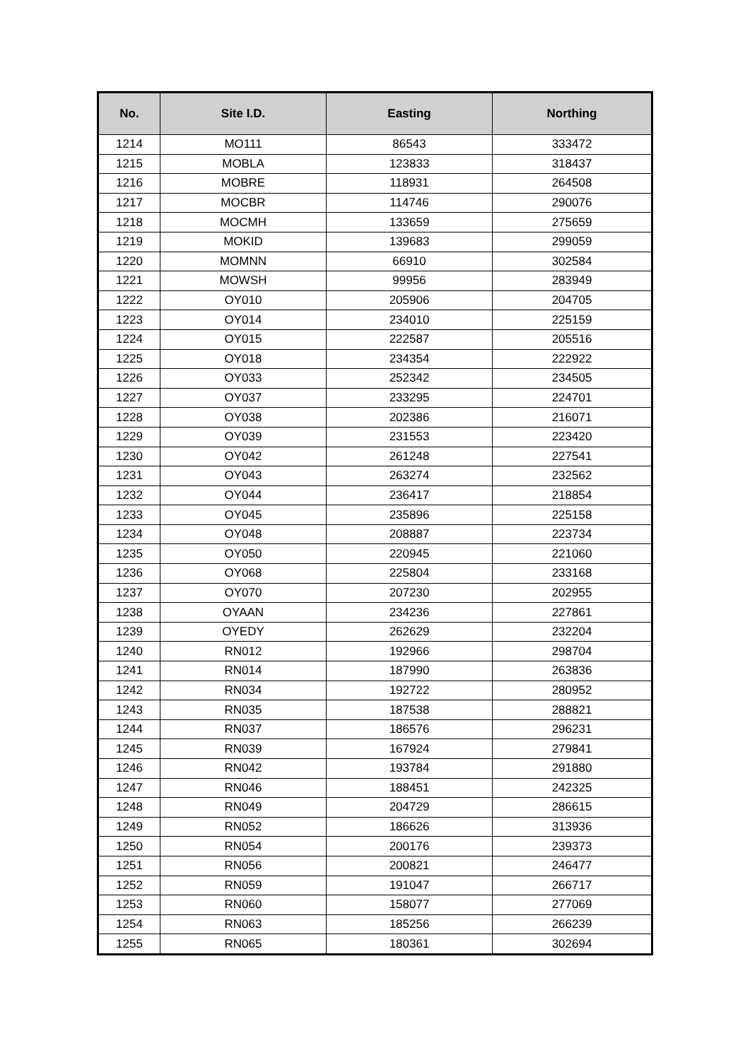| No. | Site I.D. | Easting | Northing |
| --- | --- | --- | --- |
| 1214 | MO111 | 86543 | 333472 |
| 1215 | MOBLA | 123833 | 318437 |
| 1216 | MOBRE | 118931 | 264508 |
| 1217 | MOCBR | 114746 | 290076 |
| 1218 | MOCMH | 133659 | 275659 |
| 1219 | MOKID | 139683 | 299059 |
| 1220 | MOMNN | 66910 | 302584 |
| 1221 | MOWSH | 99956 | 283949 |
| 1222 | OY010 | 205906 | 204705 |
| 1223 | OY014 | 234010 | 225159 |
| 1224 | OY015 | 222587 | 205516 |
| 1225 | OY018 | 234354 | 222922 |
| 1226 | OY033 | 252342 | 234505 |
| 1227 | OY037 | 233295 | 224701 |
| 1228 | OY038 | 202386 | 216071 |
| 1229 | OY039 | 231553 | 223420 |
| 1230 | OY042 | 261248 | 227541 |
| 1231 | OY043 | 263274 | 232562 |
| 1232 | OY044 | 236417 | 218854 |
| 1233 | OY045 | 235896 | 225158 |
| 1234 | OY048 | 208887 | 223734 |
| 1235 | OY050 | 220945 | 221060 |
| 1236 | OY068 | 225804 | 233168 |
| 1237 | OY070 | 207230 | 202955 |
| 1238 | OYAAN | 234236 | 227861 |
| 1239 | OYEDY | 262629 | 232204 |
| 1240 | RN012 | 192966 | 298704 |
| 1241 | RN014 | 187990 | 263836 |
| 1242 | RN034 | 192722 | 280952 |
| 1243 | RN035 | 187538 | 288821 |
| 1244 | RN037 | 186576 | 296231 |
| 1245 | RN039 | 167924 | 279841 |
| 1246 | RN042 | 193784 | 291880 |
| 1247 | RN046 | 188451 | 242325 |
| 1248 | RN049 | 204729 | 286615 |
| 1249 | RN052 | 186626 | 313936 |
| 1250 | RN054 | 200176 | 239373 |
| 1251 | RN056 | 200821 | 246477 |
| 1252 | RN059 | 191047 | 266717 |
| 1253 | RN060 | 158077 | 277069 |
| 1254 | RN063 | 185256 | 266239 |
| 1255 | RN065 | 180361 | 302694 |